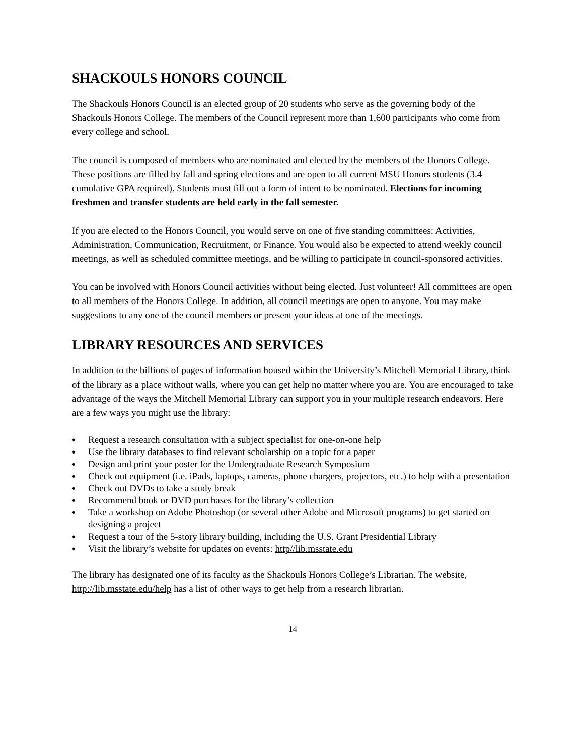SHACKOULS HONORS COUNCIL
The Shackouls Honors Council is an elected group of 20 students who serve as the governing body of the Shackouls Honors College. The members of the Council represent more than 1,600 participants who come from every college and school.
The council is composed of members who are nominated and elected by the members of the Honors College. These positions are filled by fall and spring elections and are open to all current MSU Honors students (3.4 cumulative GPA required). Students must fill out a form of intent to be nominated. Elections for incoming freshmen and transfer students are held early in the fall semester.
If you are elected to the Honors Council, you would serve on one of five standing committees: Activities, Administration, Communication, Recruitment, or Finance. You would also be expected to attend weekly council meetings, as well as scheduled committee meetings, and be willing to participate in council-sponsored activities.
You can be involved with Honors Council activities without being elected. Just volunteer! All committees are open to all members of the Honors College. In addition, all council meetings are open to anyone. You may make suggestions to any one of the council members or present your ideas at one of the meetings.
LIBRARY RESOURCES AND SERVICES
In addition to the billions of pages of information housed within the University’s Mitchell Memorial Library, think of the library as a place without walls, where you can get help no matter where you are. You are encouraged to take advantage of the ways the Mitchell Memorial Library can support you in your multiple research endeavors. Here are a few ways you might use the library:
♦ Request a research consultation with a subject specialist for one-on-one help
♦ Use the library databases to find relevant scholarship on a topic for a paper
♦ Design and print your poster for the Undergraduate Research Symposium
♦ Check out equipment (i.e. iPads, laptops, cameras, phone chargers, projectors, etc.) to help with a presentation
♦ Check out DVDs to take a study break
♦ Recommend book or DVD purchases for the library’s collection
♦ Take a workshop on Adobe Photoshop (or several other Adobe and Microsoft programs) to get started on designing a project
♦ Request a tour of the 5-story library building, including the U.S. Grant Presidential Library
♦ Visit the library’s website for updates on events: http//lib.msstate.edu
The library has designated one of its faculty as the Shackouls Honors College’s Librarian. The website, http://lib.msstate.edu/help has a list of other ways to get help from a research librarian.
14